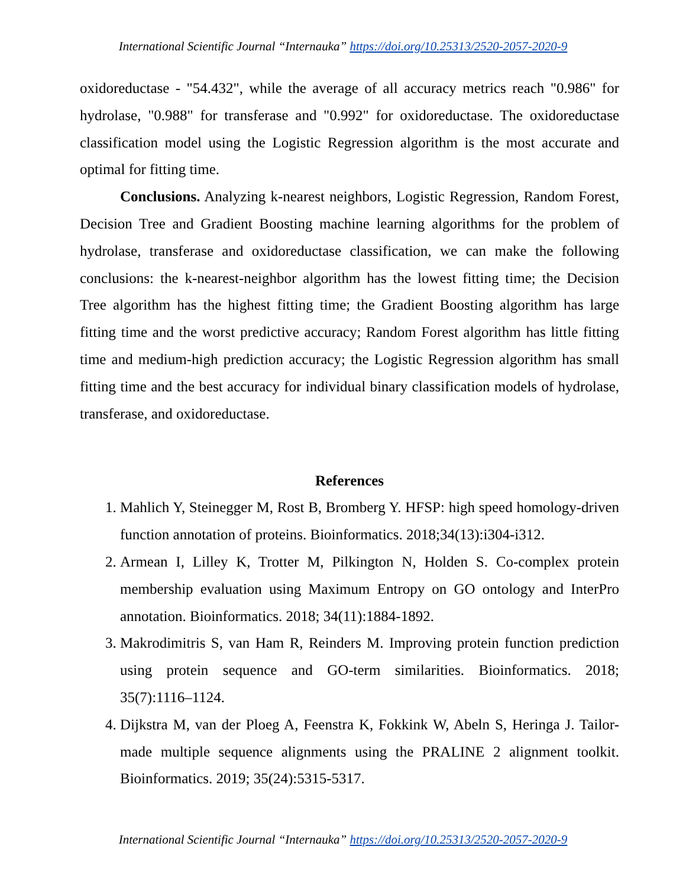International Scientific Journal “Internauka” https://doi.org/10.25313/2520-2057-2020-9
oxidoreductase - "54.432", while the average of all accuracy metrics reach "0.986" for hydrolase, "0.988" for transferase and "0.992" for oxidoreductase. The oxidoreductase classification model using the Logistic Regression algorithm is the most accurate and optimal for fitting time.
Conclusions. Analyzing k-nearest neighbors, Logistic Regression, Random Forest, Decision Tree and Gradient Boosting machine learning algorithms for the problem of hydrolase, transferase and oxidoreductase classification, we can make the following conclusions: the k-nearest-neighbor algorithm has the lowest fitting time; the Decision Tree algorithm has the highest fitting time; the Gradient Boosting algorithm has large fitting time and the worst predictive accuracy; Random Forest algorithm has little fitting time and medium-high prediction accuracy; the Logistic Regression algorithm has small fitting time and the best accuracy for individual binary classification models of hydrolase, transferase, and oxidoreductase.
References
1. Mahlich Y, Steinegger M, Rost B, Bromberg Y. HFSP: high speed homology-driven function annotation of proteins. Bioinformatics. 2018;34(13):i304-i312.
2. Armean I, Lilley K, Trotter M, Pilkington N, Holden S. Co-complex protein membership evaluation using Maximum Entropy on GO ontology and InterPro annotation. Bioinformatics. 2018; 34(11):1884-1892.
3. Makrodimitris S, van Ham R, Reinders M. Improving protein function prediction using protein sequence and GO-term similarities. Bioinformatics. 2018; 35(7):1116–1124.
4. Dijkstra M, van der Ploeg A, Feenstra K, Fokkink W, Abeln S, Heringa J. Tailor-made multiple sequence alignments using the PRALINE 2 alignment toolkit. Bioinformatics. 2019; 35(24):5315-5317.
International Scientific Journal “Internauka” https://doi.org/10.25313/2520-2057-2020-9